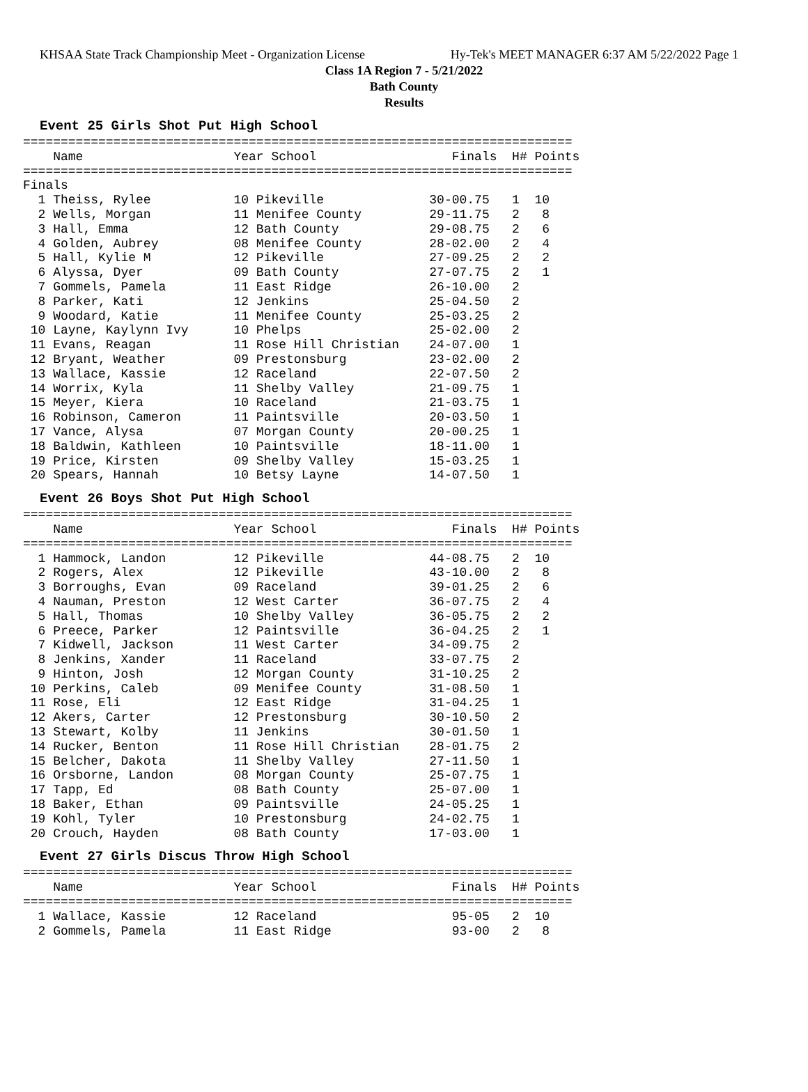KHSAA State Track Championship Meet - Organization License Hy-Tek's MEET MANAGER 6:37 AM 5/22/2022 Page 1
Class 1A Region 7 - 5/21/2022
Bath County
Results
Event 25 Girls Shot Put High School
=========================================================================
    Name                    Year School                  Finals  H# Points
=========================================================================
Finals
  1 Theiss, Rylee           10 Pikeville              30-00.75   1  10
  2 Wells, Morgan           11 Menifee County         29-11.75   2   8
  3 Hall, Emma              12 Bath County            29-08.75   2   6
  4 Golden, Aubrey          08 Menifee County         28-02.00   2   4
  5 Hall, Kylie M           12 Pikeville              27-09.25   2   2
  6 Alyssa, Dyer            09 Bath County            27-07.75   2   1
  7 Gommels, Pamela         11 East Ridge             26-10.00   2
  8 Parker, Kati            12 Jenkins                25-04.50   2
  9 Woodard, Katie          11 Menifee County         25-03.25   2
 10 Layne, Kaylynn Ivy      10 Phelps                 25-02.00   2
 11 Evans, Reagan           11 Rose Hill Christian    24-07.00   1
 12 Bryant, Weather         09 Prestonsburg           23-02.00   2
 13 Wallace, Kassie         12 Raceland               22-07.50   2
 14 Worrix, Kyla            11 Shelby Valley          21-09.75   1
 15 Meyer, Kiera            10 Raceland               21-03.75   1
 16 Robinson, Cameron       11 Paintsville            20-03.50   1
 17 Vance, Alysa            07 Morgan County          20-00.25   1
 18 Baldwin, Kathleen       10 Paintsville            18-11.00   1
 19 Price, Kirsten          09 Shelby Valley          15-03.25   1
 20 Spears, Hannah          10 Betsy Layne            14-07.50   1
Event 26 Boys Shot Put High School
=========================================================================
    Name                    Year School                  Finals  H# Points
=========================================================================
  1 Hammock, Landon         12 Pikeville              44-08.75   2  10
  2 Rogers, Alex            12 Pikeville              43-10.00   2   8
  3 Borroughs, Evan         09 Raceland               39-01.25   2   6
  4 Nauman, Preston         12 West Carter            36-07.75   2   4
  5 Hall, Thomas            10 Shelby Valley          36-05.75   2   2
  6 Preece, Parker          12 Paintsville            36-04.25   2   1
  7 Kidwell, Jackson        11 West Carter            34-09.75   2
  8 Jenkins, Xander         11 Raceland               33-07.75   2
  9 Hinton, Josh            12 Morgan County          31-10.25   2
 10 Perkins, Caleb          09 Menifee County         31-08.50   1
 11 Rose, Eli               12 East Ridge             31-04.25   1
 12 Akers, Carter           12 Prestonsburg           30-10.50   2
 13 Stewart, Kolby          11 Jenkins                30-01.50   1
 14 Rucker, Benton          11 Rose Hill Christian    28-01.75   2
 15 Belcher, Dakota         11 Shelby Valley          27-11.50   1
 16 Orsborne, Landon        08 Morgan County          25-07.75   1
 17 Tapp, Ed                08 Bath County            25-07.00   1
 18 Baker, Ethan            09 Paintsville            24-05.25   1
 19 Kohl, Tyler             10 Prestonsburg           24-02.75   1
 20 Crouch, Hayden          08 Bath County            17-03.00   1
Event 27 Girls Discus Throw High School
=========================================================================
    Name                    Year School                  Finals  H# Points
=========================================================================
  1 Wallace, Kassie         12 Raceland                  95-05   2  10
  2 Gommels, Pamela         11 East Ridge                93-00   2   8